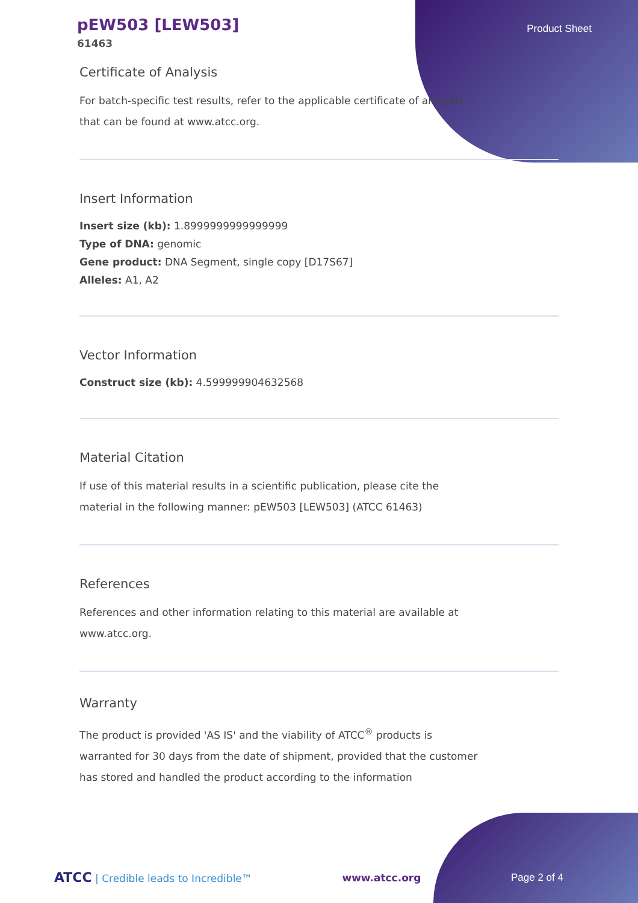pEW503 [LEW503]
61463
Product Sheet
Certificate of Analysis
For batch-specific test results, refer to the applicable certificate of analysis that can be found at www.atcc.org.
Insert Information
Insert size (kb): 1.8999999999999999
Type of DNA: genomic
Gene product: DNA Segment, single copy [D17S67]
Alleles: A1, A2
Vector Information
Construct size (kb): 4.599999904632568
Material Citation
If use of this material results in a scientific publication, please cite the material in the following manner: pEW503 [LEW503] (ATCC 61463)
References
References and other information relating to this material are available at www.atcc.org.
Warranty
The product is provided 'AS IS' and the viability of ATCC<sup>®</sup> products is warranted for 30 days from the date of shipment, provided that the customer has stored and handled the product according to the information
ATCC | Credible leads to Incredible™
www.atcc.org Page 2 of 4